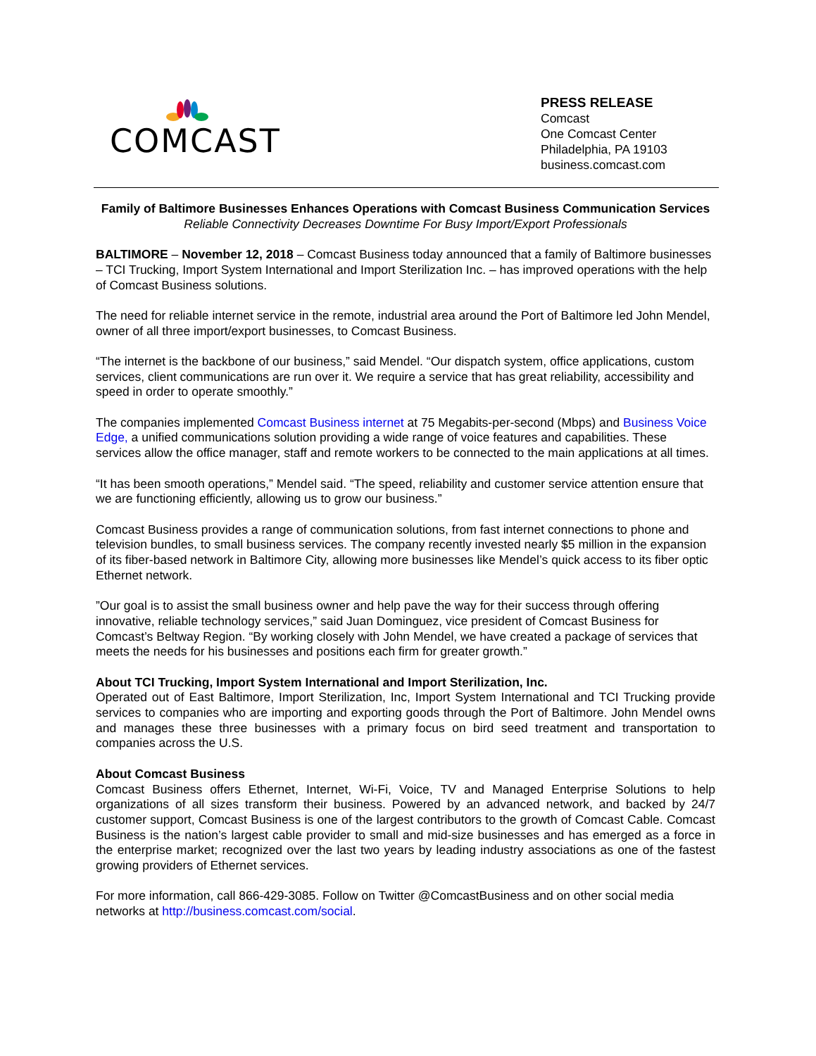COMCAST
PRESS RELEASE
Comcast
One Comcast Center
Philadelphia, PA 19103
business.comcast.com
Family of Baltimore Businesses Enhances Operations with Comcast Business Communication Services
Reliable Connectivity Decreases Downtime For Busy Import/Export Professionals
BALTIMORE – November 12, 2018 – Comcast Business today announced that a family of Baltimore businesses – TCI Trucking, Import System International and Import Sterilization Inc. – has improved operations with the help of Comcast Business solutions.
The need for reliable internet service in the remote, industrial area around the Port of Baltimore led John Mendel, owner of all three import/export businesses, to Comcast Business.
“The internet is the backbone of our business,” said Mendel. “Our dispatch system, office applications, custom services, client communications are run over it. We require a service that has great reliability, accessibility and speed in order to operate smoothly.”
The companies implemented Comcast Business internet at 75 Megabits-per-second (Mbps) and Business Voice Edge, a unified communications solution providing a wide range of voice features and capabilities. These services allow the office manager, staff and remote workers to be connected to the main applications at all times.
“It has been smooth operations,” Mendel said. “The speed, reliability and customer service attention ensure that we are functioning efficiently, allowing us to grow our business.”
Comcast Business provides a range of communication solutions, from fast internet connections to phone and television bundles, to small business services. The company recently invested nearly $5 million in the expansion of its fiber-based network in Baltimore City, allowing more businesses like Mendel’s quick access to its fiber optic Ethernet network.
”Our goal is to assist the small business owner and help pave the way for their success through offering innovative, reliable technology services,” said Juan Dominguez, vice president of Comcast Business for Comcast’s Beltway Region. “By working closely with John Mendel, we have created a package of services that meets the needs for his businesses and positions each firm for greater growth.”
About TCI Trucking, Import System International and Import Sterilization, Inc.
Operated out of East Baltimore, Import Sterilization, Inc, Import System International and TCI Trucking provide services to companies who are importing and exporting goods through the Port of Baltimore. John Mendel owns and manages these three businesses with a primary focus on bird seed treatment and transportation to companies across the U.S.
About Comcast Business
Comcast Business offers Ethernet, Internet, Wi-Fi, Voice, TV and Managed Enterprise Solutions to help organizations of all sizes transform their business. Powered by an advanced network, and backed by 24/7 customer support, Comcast Business is one of the largest contributors to the growth of Comcast Cable. Comcast Business is the nation’s largest cable provider to small and mid-size businesses and has emerged as a force in the enterprise market; recognized over the last two years by leading industry associations as one of the fastest growing providers of Ethernet services.
For more information, call 866-429-3085. Follow on Twitter @ComcastBusiness and on other social media networks at http://business.comcast.com/social.